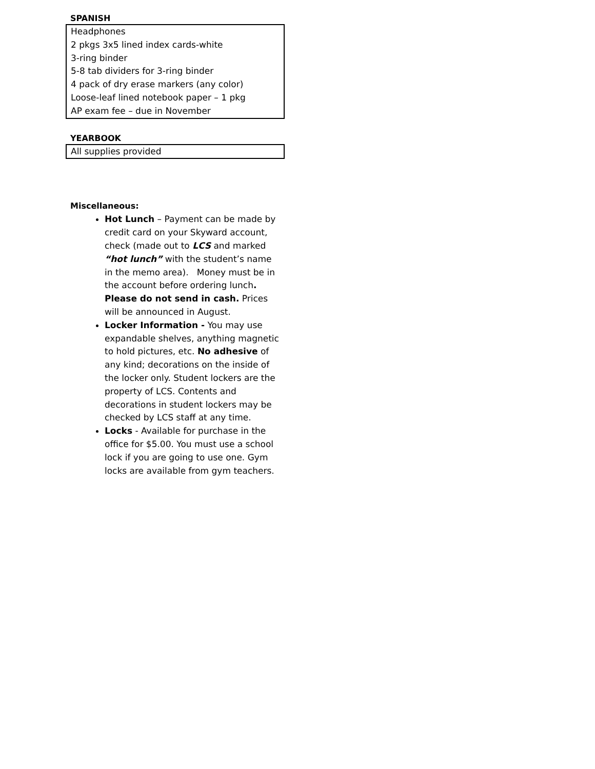SPANISH
| Headphones |
| 2 pkgs 3x5 lined index cards-white |
| 3-ring binder |
| 5-8 tab dividers for 3-ring binder |
| 4 pack of dry erase markers (any color) |
| Loose-leaf lined notebook paper – 1 pkg |
| AP exam fee – due in November |
YEARBOOK
| All supplies provided |
Miscellaneous:
Hot Lunch – Payment can be made by credit card on your Skyward account, check (made out to LCS and marked “hot lunch” with the student’s name in the memo area). Money must be in the account before ordering lunch. Please do not send in cash. Prices will be announced in August.
Locker Information - You may use expandable shelves, anything magnetic to hold pictures, etc. No adhesive of any kind; decorations on the inside of the locker only. Student lockers are the property of LCS. Contents and decorations in student lockers may be checked by LCS staff at any time.
Locks - Available for purchase in the office for $5.00. You must use a school lock if you are going to use one. Gym locks are available from gym teachers.